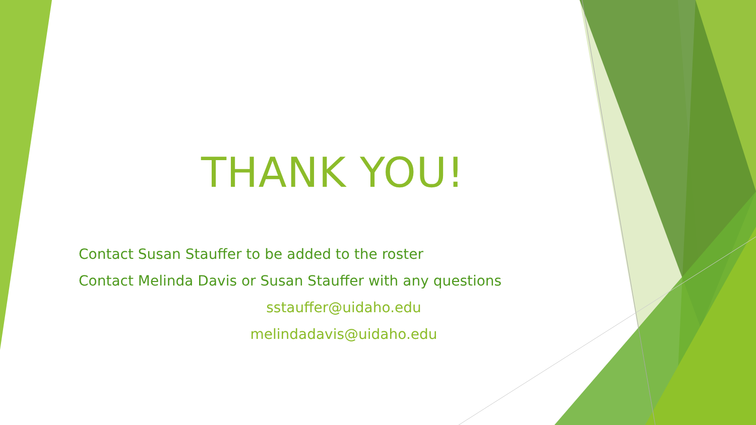THANK YOU!
Contact Susan Stauffer to be added to the roster
Contact Melinda Davis or Susan Stauffer with any questions
sstauffer@uidaho.edu
melindadavis@uidaho.edu